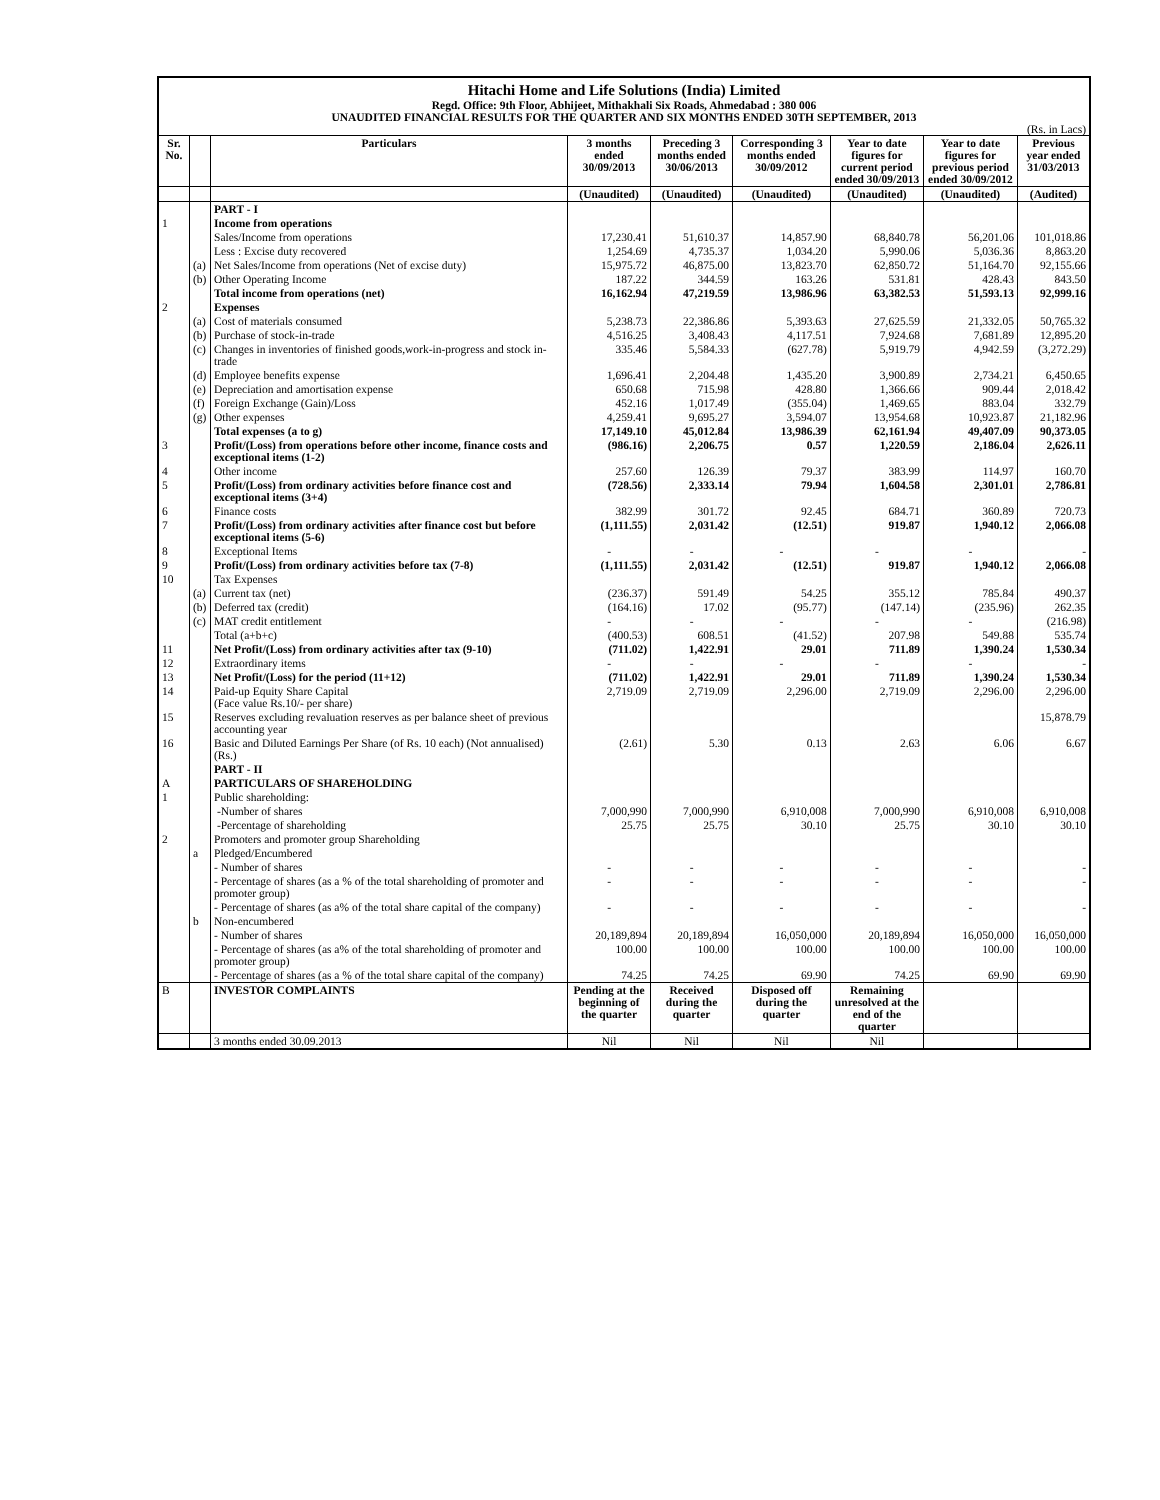Hitachi Home and Life Solutions (India) Limited
Regd. Office: 9th Floor, Abhijeet, Mithakhali Six Roads, Ahmedabad : 380 006
UNAUDITED FINANCIAL RESULTS FOR THE QUARTER AND SIX MONTHS ENDED 30TH SEPTEMBER, 2013
(Rs. in Lacs)
| Sr. No. | | Particulars | 3 months ended 30/09/2013 | Preceding 3 months ended 30/06/2013 | Corresponding 3 months ended 30/09/2012 | Year to date figures for current period ended 30/09/2013 | Year to date figures for previous period ended 30/09/2012 | Previous year ended 31/03/2013 |
| --- | --- | --- | --- | --- | --- | --- | --- | --- |
| | | | (Unaudited) | (Unaudited) | (Unaudited) | (Unaudited) | (Unaudited) | (Audited) |
| | | PART - I | | | | | | |
| 1 | | Income from operations | | | | | | |
| | | Sales/Income from operations | 17,230.41 | 51,610.37 | 14,857.90 | 68,840.78 | 56,201.06 | 101,018.86 |
| | | Less : Excise duty recovered | 1,254.69 | 4,735.37 | 1,034.20 | 5,990.06 | 5,036.36 | 8,863.20 |
| | (a) | Net Sales/Income from operations (Net of excise duty) | 15,975.72 | 46,875.00 | 13,823.70 | 62,850.72 | 51,164.70 | 92,155.66 |
| | (b) | Other Operating Income | 187.22 | 344.59 | 163.26 | 531.81 | 428.43 | 843.50 |
| | | Total income from operations (net) | 16,162.94 | 47,219.59 | 13,986.96 | 63,382.53 | 51,593.13 | 92,999.16 |
| 2 | | Expenses | | | | | | |
| | (a) | Cost of materials consumed | 5,238.73 | 22,386.86 | 5,393.63 | 27,625.59 | 21,332.05 | 50,765.32 |
| | (b) | Purchase of stock-in-trade | 4,516.25 | 3,408.43 | 4,117.51 | 7,924.68 | 7,681.89 | 12,895.20 |
| | (c) | Changes in inventories of finished goods,work-in-progress and stock in-trade | 335.46 | 5,584.33 | (627.78) | 5,919.79 | 4,942.59 | (3,272.29) |
| | (d) | Employee benefits expense | 1,696.41 | 2,204.48 | 1,435.20 | 3,900.89 | 2,734.21 | 6,450.65 |
| | (e) | Depreciation and amortisation expense | 650.68 | 715.98 | 428.80 | 1,366.66 | 909.44 | 2,018.42 |
| | (f) | Foreign Exchange (Gain)/Loss | 452.16 | 1,017.49 | (355.04) | 1,469.65 | 883.04 | 332.79 |
| | (g) | Other expenses | 4,259.41 | 9,695.27 | 3,594.07 | 13,954.68 | 10,923.87 | 21,182.96 |
| | | Total expenses (a to g) | 17,149.10 | 45,012.84 | 13,986.39 | 62,161.94 | 49,407.09 | 90,373.05 |
| 3 | | Profit/(Loss) from operations before other income, finance costs and exceptional items (1-2) | (986.16) | 2,206.75 | 0.57 | 1,220.59 | 2,186.04 | 2,626.11 |
| 4 | | Other income | 257.60 | 126.39 | 79.37 | 383.99 | 114.97 | 160.70 |
| 5 | | Profit/(Loss) from ordinary activities before finance cost and exceptional items (3+4) | (728.56) | 2,333.14 | 79.94 | 1,604.58 | 2,301.01 | 2,786.81 |
| 6 | | Finance costs | 382.99 | 301.72 | 92.45 | 684.71 | 360.89 | 720.73 |
| 7 | | Profit/(Loss) from ordinary activities after finance cost but before exceptional items (5-6) | (1,111.55) | 2,031.42 | (12.51) | 919.87 | 1,940.12 | 2,066.08 |
| 8 | | Exceptional Items | - | - | - | - | - | - |
| 9 | | Profit/(Loss) from ordinary activities before tax (7-8) | (1,111.55) | 2,031.42 | (12.51) | 919.87 | 1,940.12 | 2,066.08 |
| 10 | | Tax Expenses | | | | | | |
| | (a) | Current tax (net) | (236.37) | 591.49 | 54.25 | 355.12 | 785.84 | 490.37 |
| | (b) | Deferred tax (credit) | (164.16) | 17.02 | (95.77) | (147.14) | (235.96) | 262.35 |
| | (c) | MAT credit entitlement | - | - | - | - | - | (216.98) |
| | | Total (a+b+c) | (400.53) | 608.51 | (41.52) | 207.98 | 549.88 | 535.74 |
| 11 | | Net Profit/(Loss) from ordinary activities after tax (9-10) | (711.02) | 1,422.91 | 29.01 | 711.89 | 1,390.24 | 1,530.34 |
| 12 | | Extraordinary items | - | - | - | - | - | - |
| 13 | | Net Profit/(Loss) for the period (11+12) | (711.02) | 1,422.91 | 29.01 | 711.89 | 1,390.24 | 1,530.34 |
| 14 | | Paid-up Equity Share Capital (Face value Rs.10/- per share) | 2,719.09 | 2,719.09 | 2,296.00 | 2,719.09 | 2,296.00 | 2,296.00 |
| 15 | | Reserves excluding revaluation reserves as per balance sheet of previous accounting year | | | | | | 15,878.79 |
| 16 | | Basic and Diluted Earnings Per Share (of Rs. 10 each) (Not annualised) (Rs.) | (2.61) | 5.30 | 0.13 | 2.63 | 6.06 | 6.67 |
| | | PART - II | | | | | | |
| A | | PARTICULARS OF SHAREHOLDING | | | | | | |
| 1 | | Public shareholding: | | | | | | |
| | | -Number of shares | 7,000,990 | 7,000,990 | 6,910,008 | 7,000,990 | 6,910,008 | 6,910,008 |
| | | -Percentage of shareholding | 25.75 | 25.75 | 30.10 | 25.75 | 30.10 | 30.10 |
| 2 | | Promoters and promoter group Shareholding | | | | | | |
| | a | Pledged/Encumbered | | | | | | |
| | | - Number of shares | - | - | - | - | - | - |
| | | - Percentage of shares (as a % of the total shareholding of promoter and promoter group) | - | - | - | - | - | - |
| | | - Percentage of shares (as a% of the total share capital of the company) | - | - | - | - | - | - |
| | b | Non-encumbered | | | | | | |
| | | - Number of shares | 20,189,894 | 20,189,894 | 16,050,000 | 20,189,894 | 16,050,000 | 16,050,000 |
| | | - Percentage of shares (as a% of the total shareholding of promoter and promoter group) | 100.00 | 100.00 | 100.00 | 100.00 | 100.00 | 100.00 |
| | | - Percentage of shares (as a % of the total share capital of the company) | 74.25 | 74.25 | 69.90 | 74.25 | 69.90 | 69.90 |
| B | | INVESTOR COMPLAINTS | Pending at the beginning of the quarter | Received during the quarter | Disposed off during the quarter | Remaining unresolved at the end of the quarter | | |
| | | 3 months ended 30.09.2013 | Nil | Nil | Nil | Nil | | |